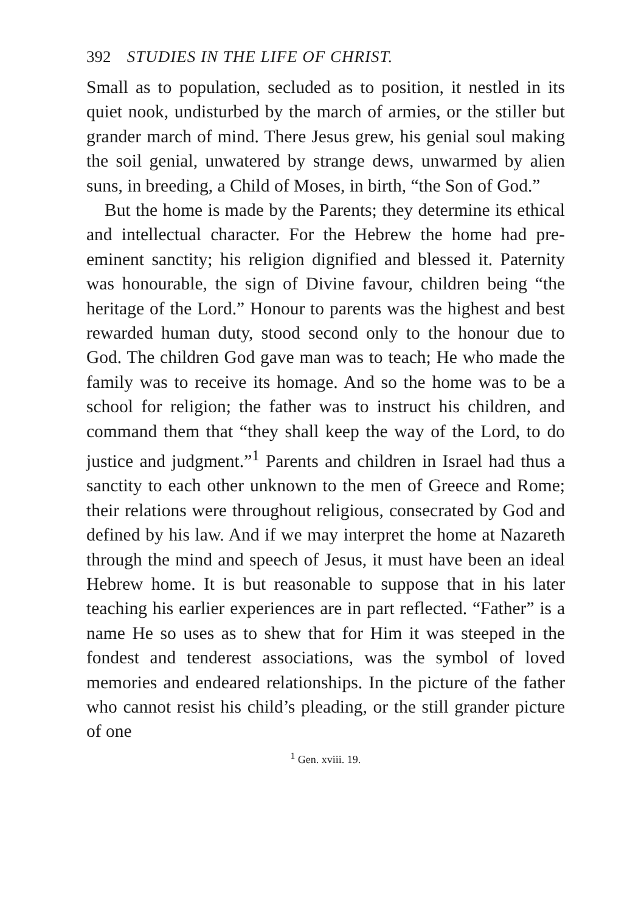392 STUDIES IN THE LIFE OF CHRIST.
Small as to population, secluded as to position, it nestled in its quiet nook, undisturbed by the march of armies, or the stiller but grander march of mind. There Jesus grew, his genial soul making the soil genial, unwatered by strange dews, unwarmed by alien suns, in breeding, a Child of Moses, in birth, “the Son of God.”
But the home is made by the Parents; they determine its ethical and intellectual character. For the Hebrew the home had pre-eminent sanctity; his religion dignified and blessed it. Paternity was honourable, the sign of Divine favour, children being “the heritage of the Lord.” Honour to parents was the highest and best rewarded human duty, stood second only to the honour due to God. The children God gave man was to teach; He who made the family was to receive its homage. And so the home was to be a school for religion; the father was to instruct his children, and command them that “they shall keep the way of the Lord, to do justice and judgment.”<sup>1</sup> Parents and children in Israel had thus a sanctity to each other unknown to the men of Greece and Rome; their relations were throughout religious, consecrated by God and defined by his law. And if we may interpret the home at Nazareth through the mind and speech of Jesus, it must have been an ideal Hebrew home. It is but reasonable to suppose that in his later teaching his earlier experiences are in part reflected. “Father” is a name He so uses as to shew that for Him it was steeped in the fondest and tenderest associations, was the symbol of loved memories and endeared relationships. In the picture of the father who cannot resist his child’s pleading, or the still grander picture of one
<sup>1</sup> Gen. xviii. 19.